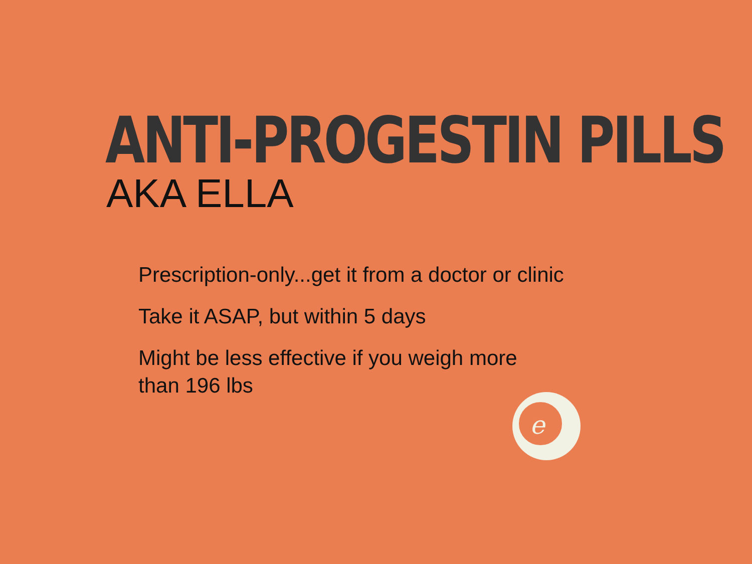ANTI-PROGESTIN PILLS
AKA ELLA
Prescription-only...get it from a doctor or clinic
Take it ASAP, but within 5 days
Might be less effective if you weigh more
than 196 lbs
e